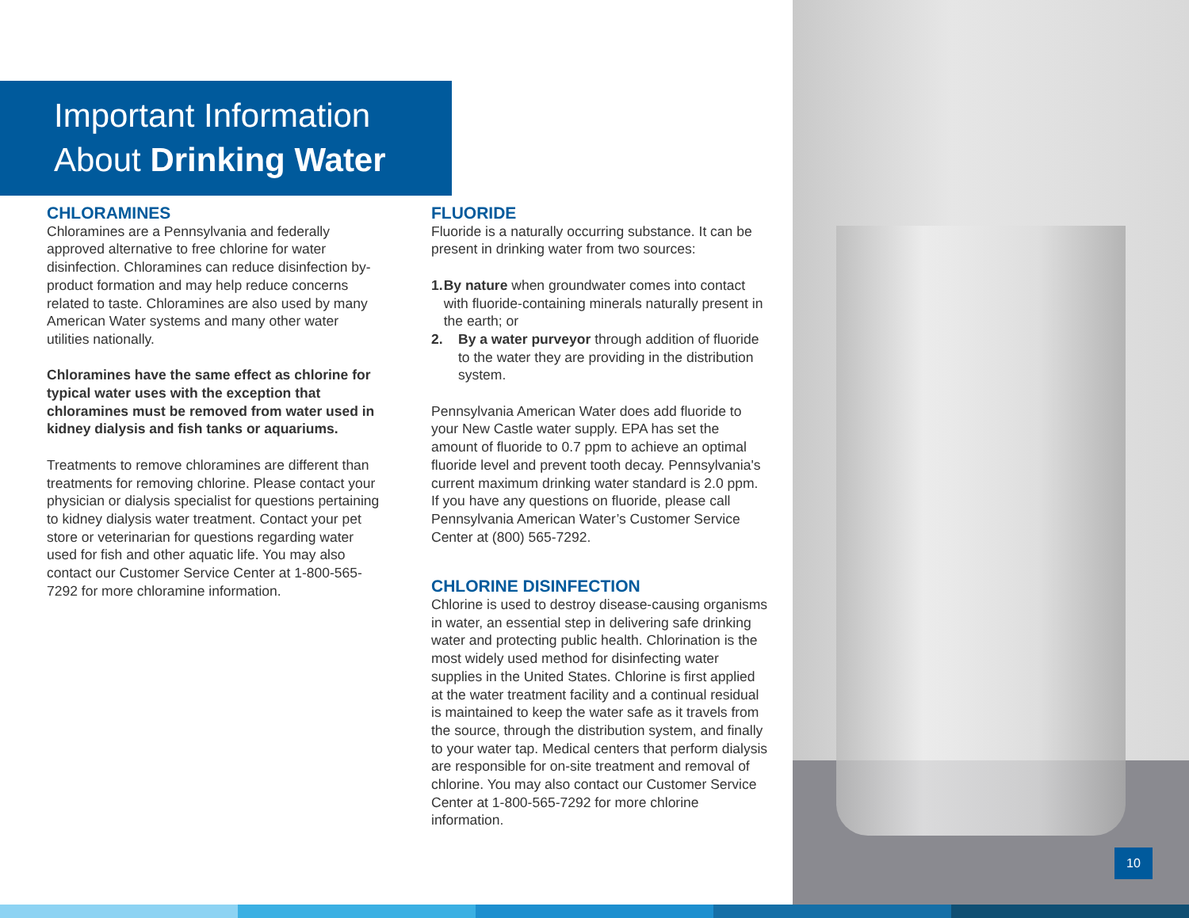Important Information
About Drinking Water
CHLORAMINES
Chloramines are a Pennsylvania and federally approved alternative to free chlorine for water disinfection. Chloramines can reduce disinfection by-product formation and may help reduce concerns related to taste. Chloramines are also used by many American Water systems and many other water utilities nationally.
Chloramines have the same effect as chlorine for typical water uses with the exception that chloramines must be removed from water used in kidney dialysis and fish tanks or aquariums.
Treatments to remove chloramines are different than treatments for removing chlorine. Please contact your physician or dialysis specialist for questions pertaining to kidney dialysis water treatment. Contact your pet store or veterinarian for questions regarding water used for fish and other aquatic life. You may also contact our Customer Service Center at 1-800-565-7292 for more chloramine information.
FLUORIDE
Fluoride is a naturally occurring substance. It can be present in drinking water from two sources:
1. By nature when groundwater comes into contact with fluoride-containing minerals naturally present in the earth; or
2. By a water purveyor through addition of fluoride to the water they are providing in the distribution system.
Pennsylvania American Water does add fluoride to your New Castle water supply. EPA has set the amount of fluoride to 0.7 ppm to achieve an optimal fluoride level and prevent tooth decay. Pennsylvania's current maximum drinking water standard is 2.0 ppm. If you have any questions on fluoride, please call Pennsylvania American Water’s Customer Service Center at (800) 565-7292.
CHLORINE DISINFECTION
Chlorine is used to destroy disease-causing organisms in water, an essential step in delivering safe drinking water and protecting public health. Chlorination is the most widely used method for disinfecting water supplies in the United States. Chlorine is first applied at the water treatment facility and a continual residual is maintained to keep the water safe as it travels from the source, through the distribution system, and finally to your water tap. Medical centers that perform dialysis are responsible for on-site treatment and removal of chlorine. You may also contact our Customer Service Center at 1-800-565-7292 for more chlorine information.
10